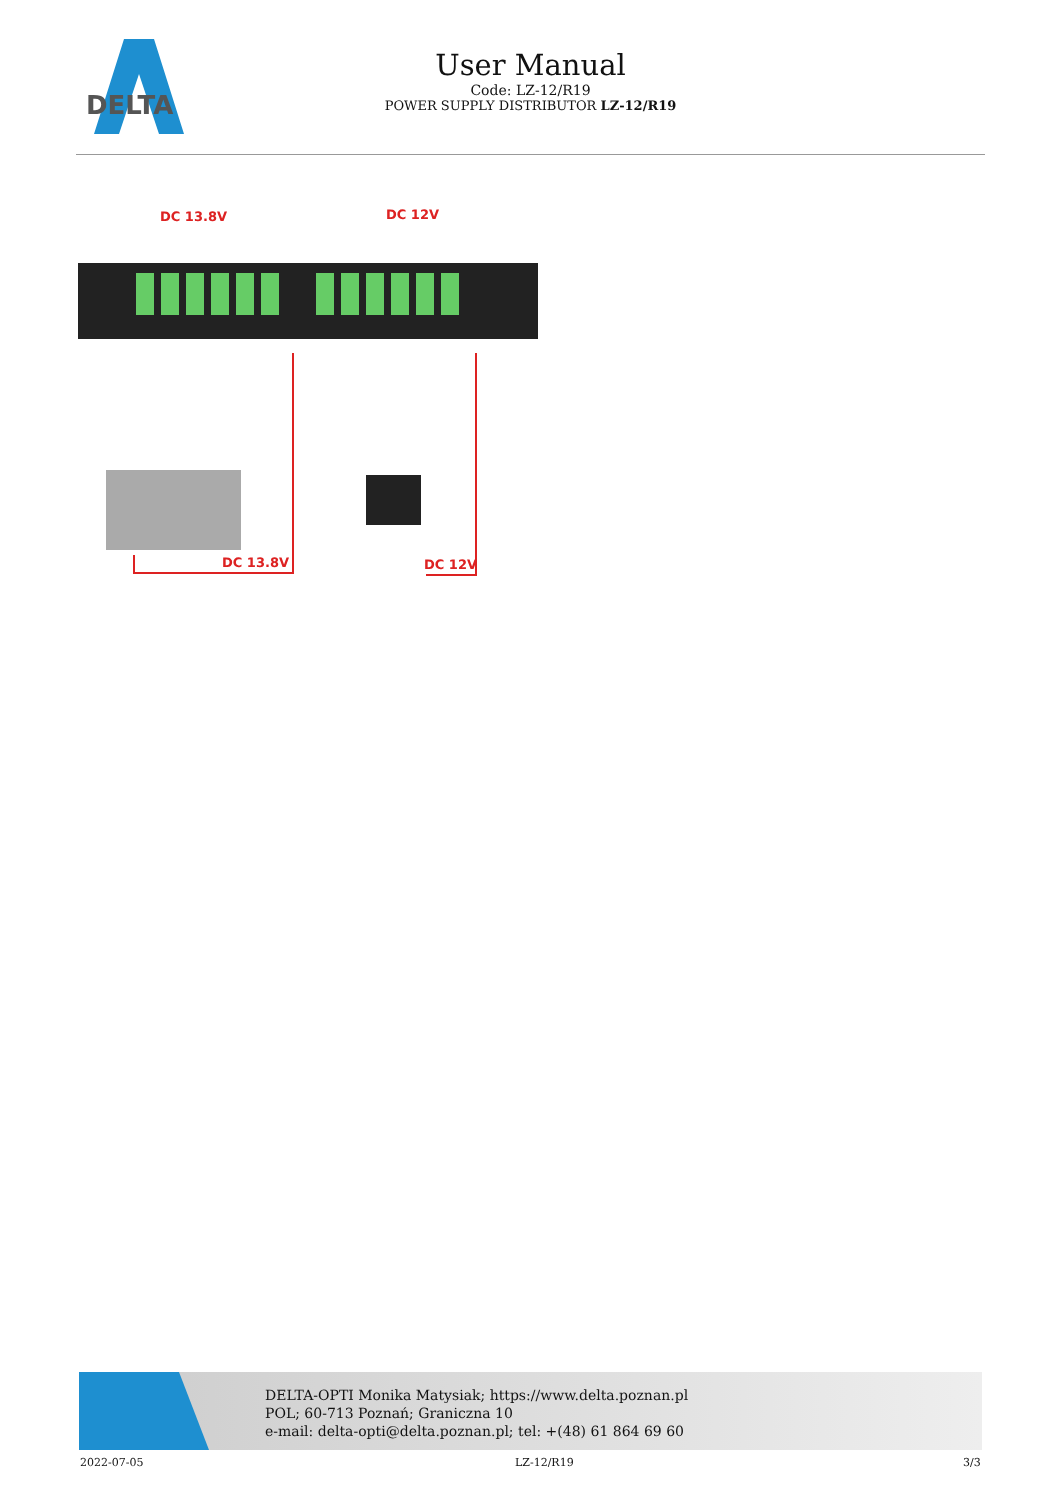DELTA
User Manual
Code: LZ-12/R19
POWER SUPPLY DISTRIBUTOR LZ-12/R19
DC 13.8V
DC 12V
DC 13.8V
DC 12V
DELTA-OPTI Monika Matysiak; https://www.delta.poznan.pl
POL; 60-713 Poznań; Graniczna 10
e-mail: delta-opti@delta.poznan.pl; tel: +(48) 61 864 69 60
2022-07-05 LZ-12/R19 3/3